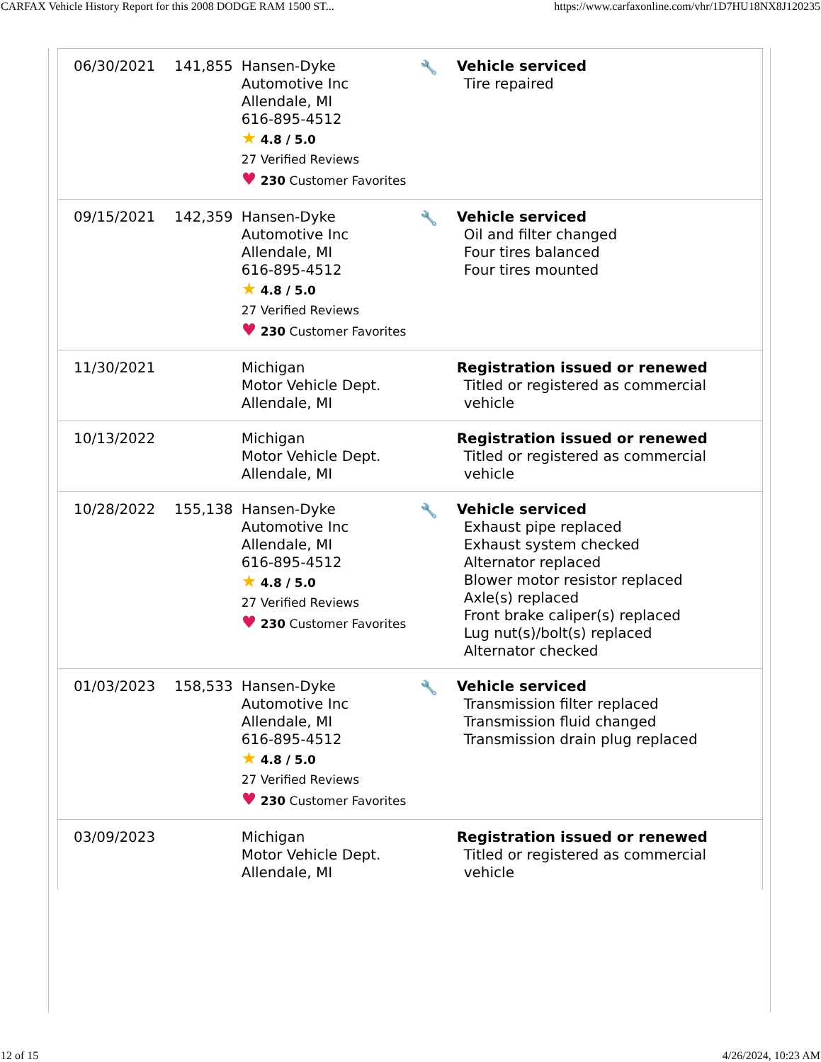CARFAX Vehicle History Report for this 2008 DODGE RAM 1500 ST... https://www.carfaxonline.com/vhr/1D7HU18NX8J120235
| 06/30/2021 | 141,855 | Hansen-Dyke Automotive Inc Allendale, MI 616-895-4512 ★ 4.8 / 5.0 27 Verified Reviews ♥ 230 Customer Favorites | 🔧 | Vehicle serviced Tire repaired |
| 09/15/2021 | 142,359 | Hansen-Dyke Automotive Inc Allendale, MI 616-895-4512 ★ 4.8 / 5.0 27 Verified Reviews ♥ 230 Customer Favorites | 🔧 | Vehicle serviced Oil and filter changed Four tires balanced Four tires mounted |
| 11/30/2021 | | Michigan Motor Vehicle Dept. Allendale, MI | | Registration issued or renewed Titled or registered as commercial vehicle |
| 10/13/2022 | | Michigan Motor Vehicle Dept. Allendale, MI | | Registration issued or renewed Titled or registered as commercial vehicle |
| 10/28/2022 | 155,138 | Hansen-Dyke Automotive Inc Allendale, MI 616-895-4512 ★ 4.8 / 5.0 27 Verified Reviews ♥ 230 Customer Favorites | 🔧 | Vehicle serviced Exhaust pipe replaced Exhaust system checked Alternator replaced Blower motor resistor replaced Axle(s) replaced Front brake caliper(s) replaced Lug nut(s)/bolt(s) replaced Alternator checked |
| 01/03/2023 | 158,533 | Hansen-Dyke Automotive Inc Allendale, MI 616-895-4512 ★ 4.8 / 5.0 27 Verified Reviews ♥ 230 Customer Favorites | 🔧 | Vehicle serviced Transmission filter replaced Transmission fluid changed Transmission drain plug replaced |
| 03/09/2023 | | Michigan Motor Vehicle Dept. Allendale, MI | | Registration issued or renewed Titled or registered as commercial vehicle |
12 of 15 4/26/2024, 10:23 AM